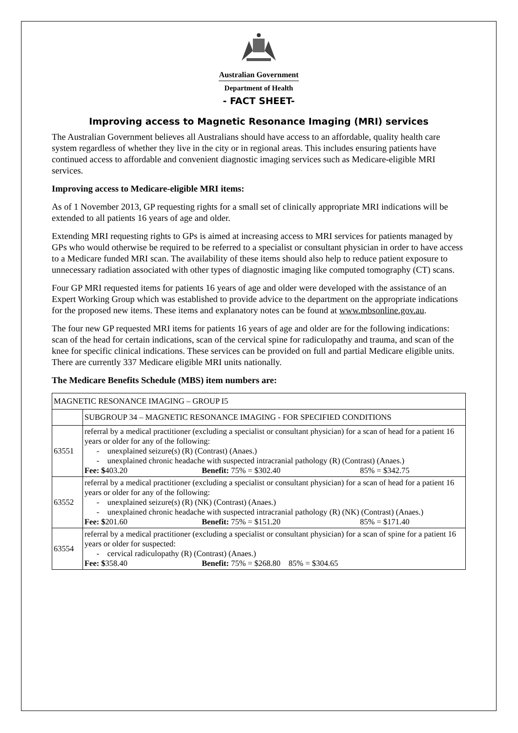Australian Government
Department of Health
- FACT SHEET-
Improving access to Magnetic Resonance Imaging (MRI) services
The Australian Government believes all Australians should have access to an affordable, quality health care system regardless of whether they live in the city or in regional areas. This includes ensuring patients have continued access to affordable and convenient diagnostic imaging services such as Medicare-eligible MRI services.
Improving access to Medicare-eligible MRI items:
As of 1 November 2013, GP requesting rights for a small set of clinically appropriate MRI indications will be extended to all patients 16 years of age and older.
Extending MRI requesting rights to GPs is aimed at increasing access to MRI services for patients managed by GPs who would otherwise be required to be referred to a specialist or consultant physician in order to have access to a Medicare funded MRI scan. The availability of these items should also help to reduce patient exposure to unnecessary radiation associated with other types of diagnostic imaging like computed tomography (CT) scans.
Four GP MRI requested items for patients 16 years of age and older were developed with the assistance of an Expert Working Group which was established to provide advice to the department on the appropriate indications for the proposed new items. These items and explanatory notes can be found at www.mbsonline.gov.au.
The four new GP requested MRI items for patients 16 years of age and older are for the following indications: scan of the head for certain indications, scan of the cervical spine for radiculopathy and trauma, and scan of the knee for specific clinical indications. These services can be provided on full and partial Medicare eligible units. There are currently 337 Medicare eligible MRI units nationally.
The Medicare Benefits Schedule (MBS) item numbers are:
| MAGNETIC RESONANCE IMAGING – GROUP I5 | |
| | SUBGROUP 34 – MAGNETIC RESONANCE IMAGING - FOR SPECIFIED CONDITIONS |
| 63551 | referral by a medical practitioner (excluding a specialist or consultant physician) for a scan of head for a patient 16 years or older for any of the following: - unexplained seizure(s) (R) (Contrast) (Anaes.) - unexplained chronic headache with suspected intracranial pathology (R) (Contrast) (Anaes.) Fee: $ 403.20 Benefit: 75% = $302.40 85% = $342.75 |
| 63552 | referral by a medical practitioner (excluding a specialist or consultant physician) for a scan of head for a patient 16 years or older for any of the following: - unexplained seizure(s) (R) (NK) (Contrast) (Anaes.) - unexplained chronic headache with suspected intracranial pathology (R) (NK) (Contrast) (Anaes.) Fee: $ 201.60 Benefit: 75% = $151.20 85% = $171.40 |
| 63554 | referral by a medical practitioner (excluding a specialist or consultant physician) for a scan of spine for a patient 16 years or older for suspected: - cervical radiculopathy (R) (Contrast) (Anaes.) Fee: $ 358.40 Benefit: 75% = $268.80 85% = $304.65 |